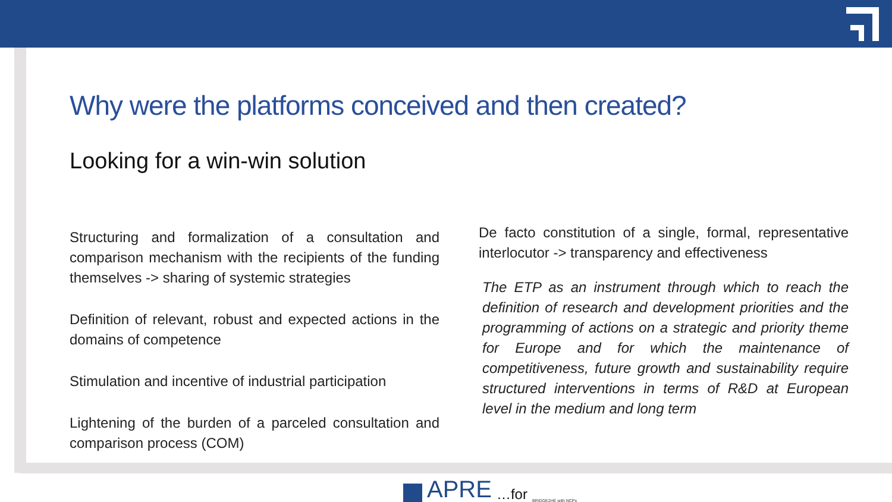Why were the platforms conceived and then created?
Looking for a win-win solution
Structuring and formalization of a consultation and comparison mechanism with the recipients of the funding themselves -> sharing of systemic strategies
Definition of relevant, robust and expected actions in the domains of competence
Stimulation and incentive of industrial participation
Lightening of the burden of a parceled consultation and comparison process (COM)
De facto constitution of a single, formal, representative interlocutor -> transparency and effectiveness
The ETP as an instrument through which to reach the definition of research and development priorities and the programming of actions on a strategic and priority theme for Europe and for which the maintenance of competitiveness, future growth and sustainability require structured interventions in terms of R&D at European level in the medium and long term
APRE …for BRIDGE2HE with NCPs